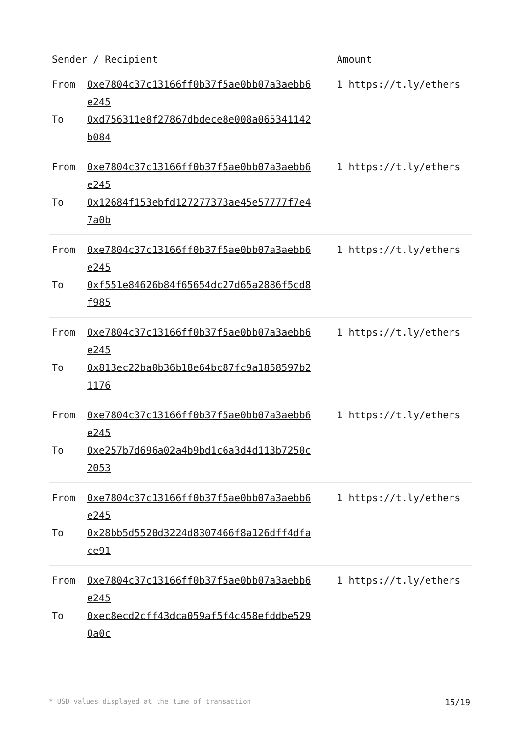| Sender / Recipient | Amount |
| --- | --- |
| From 0xe7804c37c13166ff0b37f5ae0bb07a3aebb6e245 To 0xd756311e8f27867dbdece8e008a065341142b084 | 1 https://t.ly/ethers |
| From 0xe7804c37c13166ff0b37f5ae0bb07a3aebb6e245 To 0x12684f153ebfd127277373ae45e57777f7e47a0b | 1 https://t.ly/ethers |
| From 0xe7804c37c13166ff0b37f5ae0bb07a3aebb6e245 To 0xf551e84626b84f65654dc27d65a2886f5cd8f985 | 1 https://t.ly/ethers |
| From 0xe7804c37c13166ff0b37f5ae0bb07a3aebb6e245 To 0x813ec22ba0b36b18e64bc87fc9a1858597b21176 | 1 https://t.ly/ethers |
| From 0xe7804c37c13166ff0b37f5ae0bb07a3aebb6e245 To 0xe257b7d696a02a4b9bd1c6a3d4d113b7250c2053 | 1 https://t.ly/ethers |
| From 0xe7804c37c13166ff0b37f5ae0bb07a3aebb6e245 To 0x28bb5d5520d3224d8307466f8a126dff4dface91 | 1 https://t.ly/ethers |
| From 0xe7804c37c13166ff0b37f5ae0bb07a3aebb6e245 To 0xec8ecd2cff43dca059af5f4c458efddbe5290a0c | 1 https://t.ly/ethers |
* USD values displayed at the time of transaction 15/19